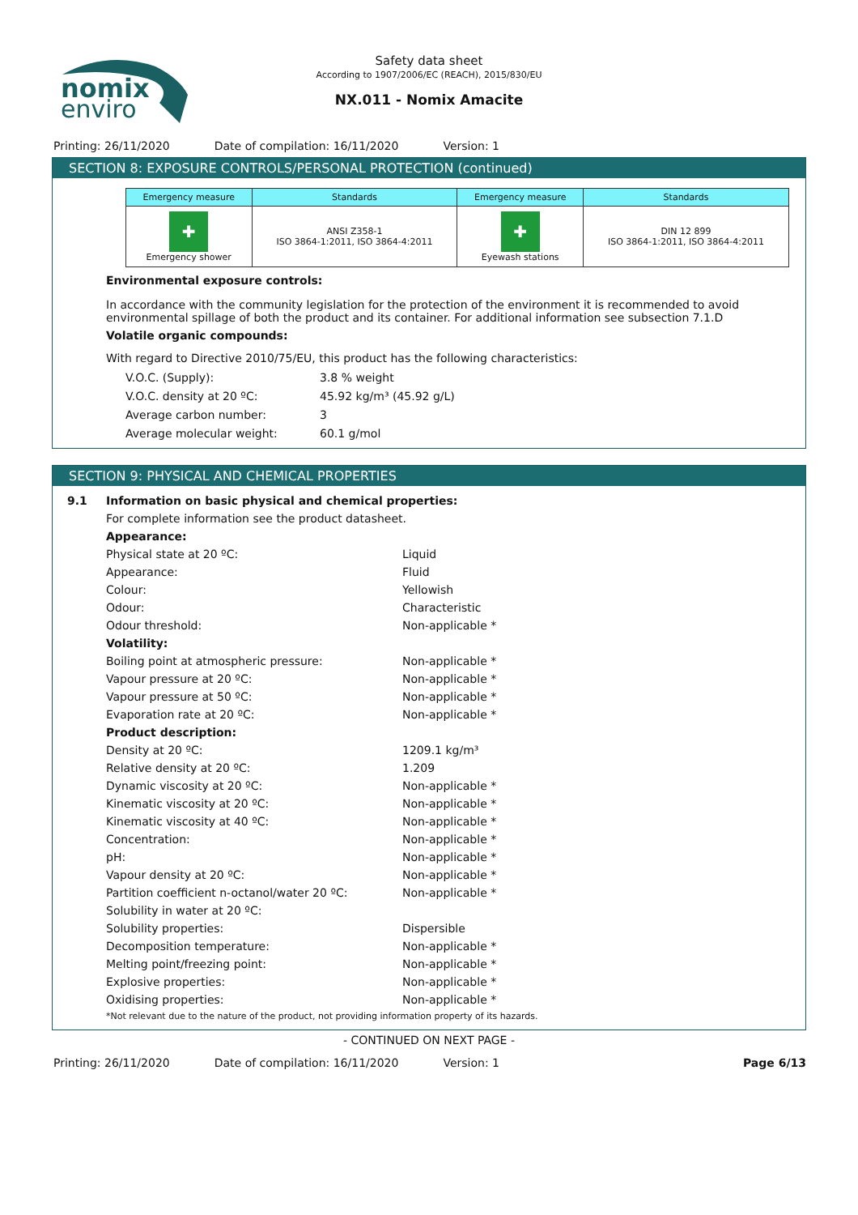nomix
enviro
Safety data sheet
According to 1907/2006/EC (REACH), 2015/830/EU
NX.011 - Nomix Amacite
Printing: 26/11/2020 Date of compilation: 16/11/2020 Version: 1
SECTION 8: EXPOSURE CONTROLS/PERSONAL PROTECTION (continued)
| Emergency measure | Standards | Emergency measure | Standards |
| --- | --- | --- | --- |
| ✚ Emergency shower | ANSI Z358-1 ISO 3864-1:2011, ISO 3864-4:2011 | ✚ Eyewash stations | DIN 12 899 ISO 3864-1:2011, ISO 3864-4:2011 |
Environmental exposure controls:
In accordance with the community legislation for the protection of the environment it is recommended to avoid environmental spillage of both the product and its container. For additional information see subsection 7.1.D
Volatile organic compounds:
With regard to Directive 2010/75/EU, this product has the following characteristics:
V.O.C. (Supply): 3.8 % weight V.O.C. density at 20 ºC: 45.92 kg/m³ (45.92 g/L) Average carbon number: 3 Average molecular weight: 60.1 g/mol
SECTION 9: PHYSICAL AND CHEMICAL PROPERTIES
9.1 Information on basic physical and chemical properties:
For complete information see the product datasheet.
Appearance: Physical state at 20 ºC: Liquid Appearance: Fluid Colour: Yellowish Odour: Characteristic Odour threshold: Non-applicable * Volatility: Boiling point at atmospheric pressure: Non-applicable * Vapour pressure at 20 ºC: Non-applicable * Vapour pressure at 50 ºC: Non-applicable * Evaporation rate at 20 ºC: Non-applicable * Product description: Density at 20 ºC: 1209.1 kg/m³ Relative density at 20 ºC: 1.209 Dynamic viscosity at 20 ºC: Non-applicable * Kinematic viscosity at 20 ºC: Non-applicable * Kinematic viscosity at 40 ºC: Non-applicable * Concentration: Non-applicable * pH: Non-applicable * Vapour density at 20 ºC: Non-applicable * Partition coefficient n-octanol/water 20 ºC: Non-applicable * Solubility in water at 20 ºC: Solubility properties: Dispersible Decomposition temperature: Non-applicable * Melting point/freezing point: Non-applicable * Explosive properties: Non-applicable * Oxidising properties: Non-applicable *
*Not relevant due to the nature of the product, not providing information property of its hazards.
- CONTINUED ON NEXT PAGE -
Printing: 26/11/2020 Date of compilation: 16/11/2020 Version: 1 Page 6/13